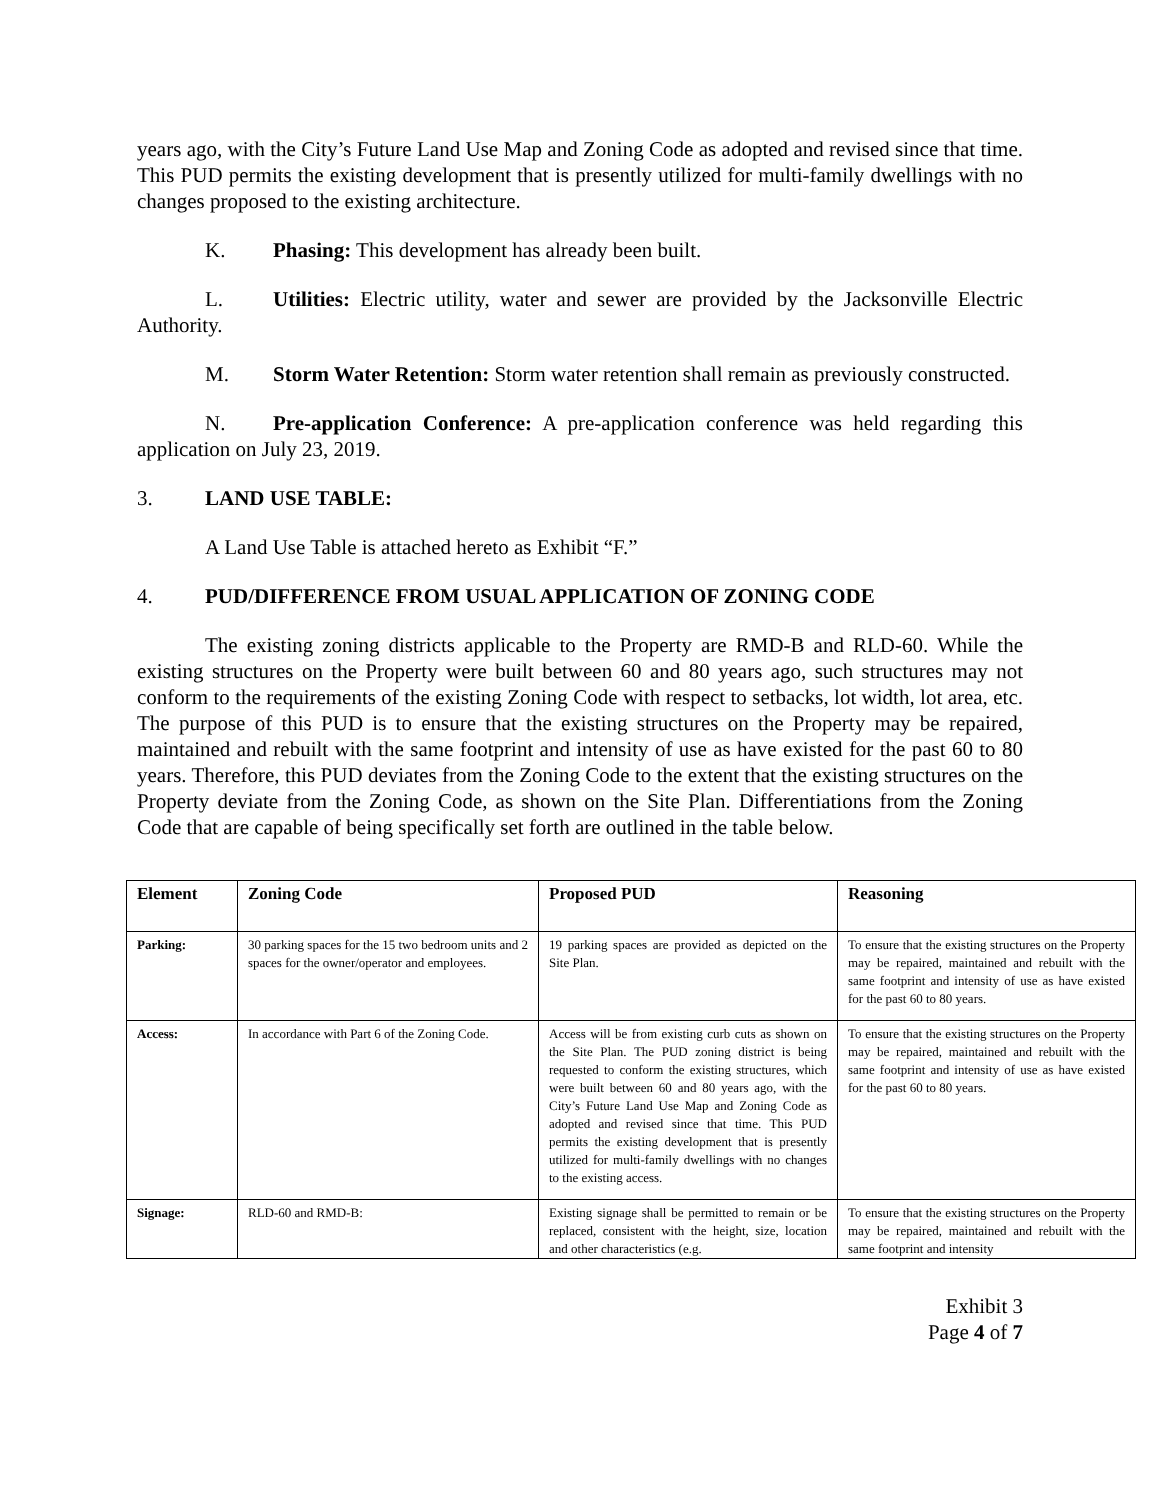years ago, with the City’s Future Land Use Map and Zoning Code as adopted and revised since that time. This PUD permits the existing development that is presently utilized for multi-family dwellings with no changes proposed to the existing architecture.
K. Phasing: This development has already been built.
L. Utilities: Electric utility, water and sewer are provided by the Jacksonville Electric Authority.
M. Storm Water Retention: Storm water retention shall remain as previously constructed.
N. Pre-application Conference: A pre-application conference was held regarding this application on July 23, 2019.
3. LAND USE TABLE:
A Land Use Table is attached hereto as Exhibit “F.”
4. PUD/DIFFERENCE FROM USUAL APPLICATION OF ZONING CODE
The existing zoning districts applicable to the Property are RMD-B and RLD-60. While the existing structures on the Property were built between 60 and 80 years ago, such structures may not conform to the requirements of the existing Zoning Code with respect to setbacks, lot width, lot area, etc. The purpose of this PUD is to ensure that the existing structures on the Property may be repaired, maintained and rebuilt with the same footprint and intensity of use as have existed for the past 60 to 80 years. Therefore, this PUD deviates from the Zoning Code to the extent that the existing structures on the Property deviate from the Zoning Code, as shown on the Site Plan. Differentiations from the Zoning Code that are capable of being specifically set forth are outlined in the table below.
| Element | Zoning Code | Proposed PUD | Reasoning |
| --- | --- | --- | --- |
| Parking: | 30 parking spaces for the 15 two bedroom units and 2 spaces for the owner/operator and employees. | 19 parking spaces are provided as depicted on the Site Plan. | To ensure that the existing structures on the Property may be repaired, maintained and rebuilt with the same footprint and intensity of use as have existed for the past 60 to 80 years. |
| Access: | In accordance with Part 6 of the Zoning Code. | Access will be from existing curb cuts as shown on the Site Plan. The PUD zoning district is being requested to conform the existing structures, which were built between 60 and 80 years ago, with the City’s Future Land Use Map and Zoning Code as adopted and revised since that time. This PUD permits the existing development that is presently utilized for multi-family dwellings with no changes to the existing access. | To ensure that the existing structures on the Property may be repaired, maintained and rebuilt with the same footprint and intensity of use as have existed for the past 60 to 80 years. |
| Signage: | RLD-60 and RMD-B: | Existing signage shall be permitted to remain or be replaced, consistent with the height, size, location and other characteristics (e.g. | To ensure that the existing structures on the Property may be repaired, maintained and rebuilt with the same footprint and intensity |
Exhibit 3
Page 4 of 7